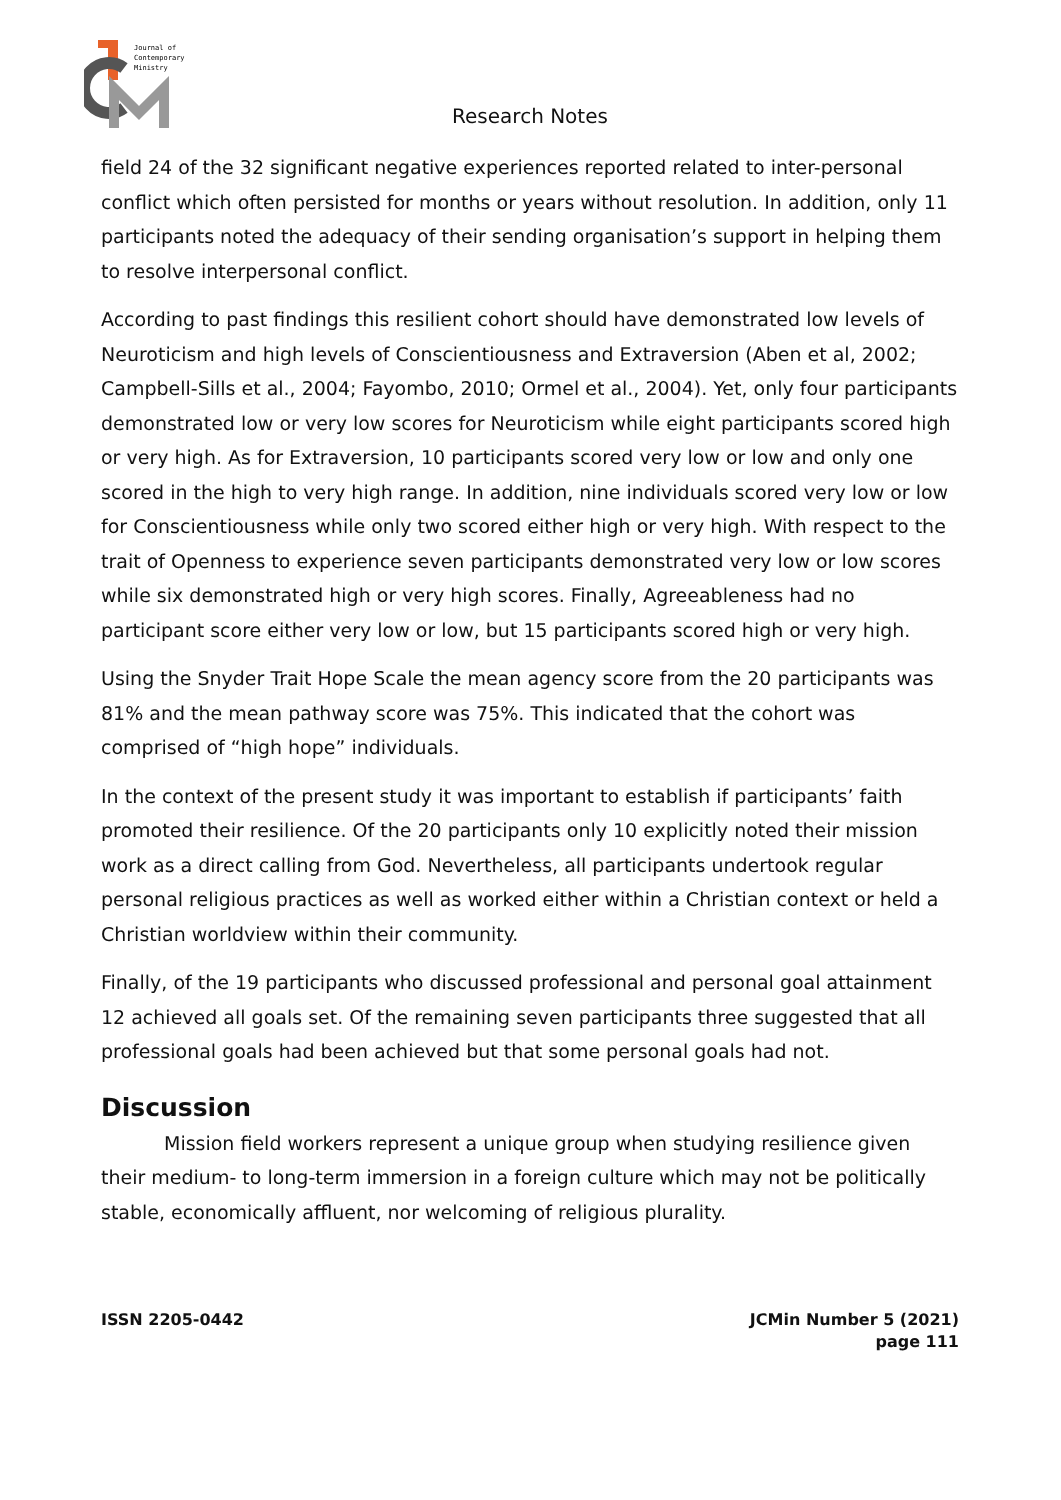Journal of
Contemporary
Ministry
Research Notes
field 24 of the 32 significant negative experiences reported related to inter-personal conflict which often persisted for months or years without resolution. In addition, only 11 participants noted the adequacy of their sending organisation’s support in helping them to resolve interpersonal conflict.
According to past findings this resilient cohort should have demonstrated low levels of Neuroticism and high levels of Conscientiousness and Extraversion (Aben et al, 2002; Campbell-Sills et al., 2004; Fayombo, 2010; Ormel et al., 2004). Yet, only four participants demonstrated low or very low scores for Neuroticism while eight participants scored high or very high. As for Extraversion, 10 participants scored very low or low and only one scored in the high to very high range. In addition, nine individuals scored very low or low for Conscientiousness while only two scored either high or very high. With respect to the trait of Openness to experience seven participants demonstrated very low or low scores while six demonstrated high or very high scores. Finally, Agreeableness had no participant score either very low or low, but 15 participants scored high or very high.
Using the Snyder Trait Hope Scale the mean agency score from the 20 participants was 81% and the mean pathway score was 75%. This indicated that the cohort was comprised of “high hope” individuals.
In the context of the present study it was important to establish if participants’ faith promoted their resilience. Of the 20 participants only 10 explicitly noted their mission work as a direct calling from God. Nevertheless, all participants undertook regular personal religious practices as well as worked either within a Christian context or held a Christian worldview within their community.
Finally, of the 19 participants who discussed professional and personal goal attainment 12 achieved all goals set. Of the remaining seven participants three suggested that all professional goals had been achieved but that some personal goals had not.
Discussion
Mission field workers represent a unique group when studying resilience given their medium- to long-term immersion in a foreign culture which may not be politically stable, economically affluent, nor welcoming of religious plurality.
ISSN 2205-0442 JCMin Number 5 (2021)
page 111